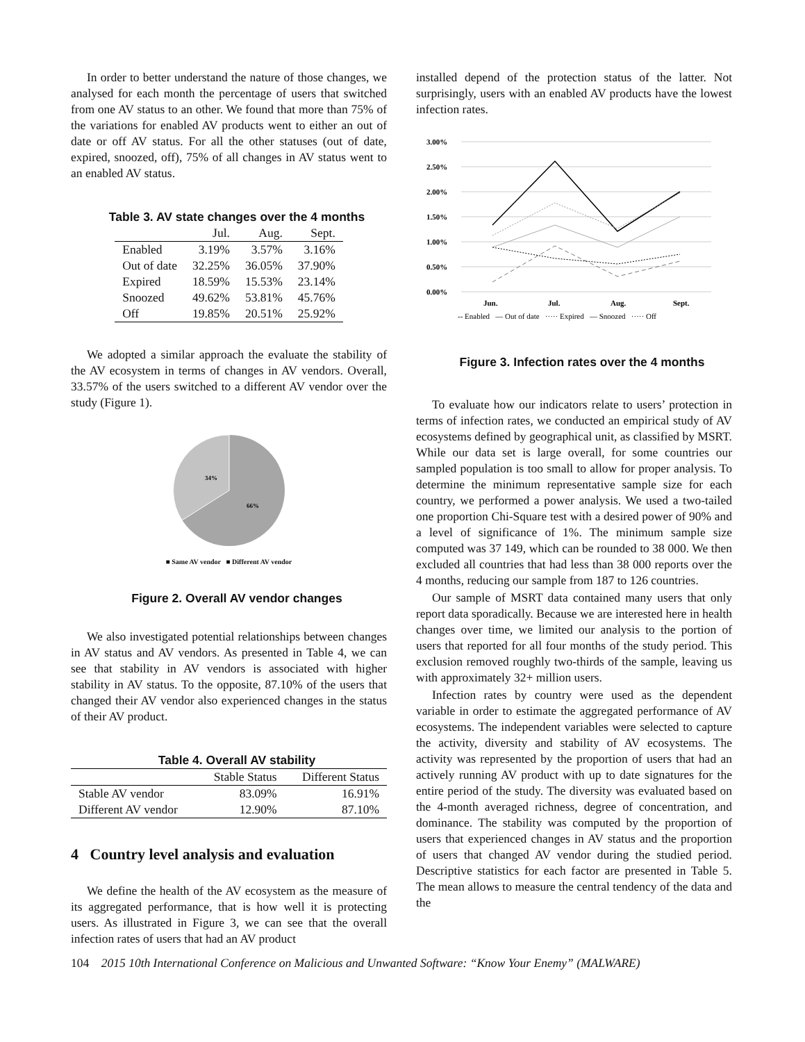In order to better understand the nature of those changes, we analysed for each month the percentage of users that switched from one AV status to an other. We found that more than 75% of the variations for enabled AV products went to either an out of date or off AV status. For all the other statuses (out of date, expired, snoozed, off), 75% of all changes in AV status went to an enabled AV status.
Table 3. AV state changes over the 4 months
| | Jul. | Aug. | Sept. |
| --- | --- | --- | --- |
| Enabled | 3.19% | 3.57% | 3.16% |
| Out of date | 32.25% | 36.05% | 37.90% |
| Expired | 18.59% | 15.53% | 23.14% |
| Snoozed | 49.62% | 53.81% | 45.76% |
| Off | 19.85% | 20.51% | 25.92% |
We adopted a similar approach the evaluate the stability of the AV ecosystem in terms of changes in AV vendors. Overall, 33.57% of the users switched to a different AV vendor over the study (Figure 1).
34%
66%
■ Same AV vendor ■ Different AV vendor
Figure 2. Overall AV vendor changes
We also investigated potential relationships between changes in AV status and AV vendors. As presented in Table 4, we can see that stability in AV vendors is associated with higher stability in AV status. To the opposite, 87.10% of the users that changed their AV vendor also experienced changes in the status of their AV product.
Table 4. Overall AV stability
| | Stable Status | Different Status |
| --- | --- | --- |
| Stable AV vendor | 83.09% | 16.91% |
| Different AV vendor | 12.90% | 87.10% |
4 Country level analysis and evaluation
We define the health of the AV ecosystem as the measure of its aggregated performance, that is how well it is protecting users. As illustrated in Figure 3, we can see that the overall infection rates of users that had an AV product
installed depend of the protection status of the latter. Not surprisingly, users with an enabled AV products have the lowest infection rates.
3.00%
2.50%
2.00%
1.50%
1.00%
0.50%
0.00%
Jun.
Jul.
Aug.
Sept.
-- Enabled — Out of date ····· Expired — Snoozed ····· Off
Figure 3. Infection rates over the 4 months
To evaluate how our indicators relate to users’ protection in terms of infection rates, we conducted an empirical study of AV ecosystems defined by geographical unit, as classified by MSRT. While our data set is large overall, for some countries our sampled population is too small to allow for proper analysis. To determine the minimum representative sample size for each country, we performed a power analysis. We used a two-tailed one proportion Chi-Square test with a desired power of 90% and a level of significance of 1%. The minimum sample size computed was 37 149, which can be rounded to 38 000. We then excluded all countries that had less than 38 000 reports over the 4 months, reducing our sample from 187 to 126 countries.
Our sample of MSRT data contained many users that only report data sporadically. Because we are interested here in health changes over time, we limited our analysis to the portion of users that reported for all four months of the study period. This exclusion removed roughly two-thirds of the sample, leaving us with approximately 32+ million users.
Infection rates by country were used as the dependent variable in order to estimate the aggregated performance of AV ecosystems. The independent variables were selected to capture the activity, diversity and stability of AV ecosystems. The activity was represented by the proportion of users that had an actively running AV product with up to date signatures for the entire period of the study. The diversity was evaluated based on the 4-month averaged richness, degree of concentration, and dominance. The stability was computed by the proportion of users that experienced changes in AV status and the proportion of users that changed AV vendor during the studied period. Descriptive statistics for each factor are presented in Table 5. The mean allows to measure the central tendency of the data and the
104 2015 10th International Conference on Malicious and Unwanted Software: “Know Your Enemy” (MALWARE)